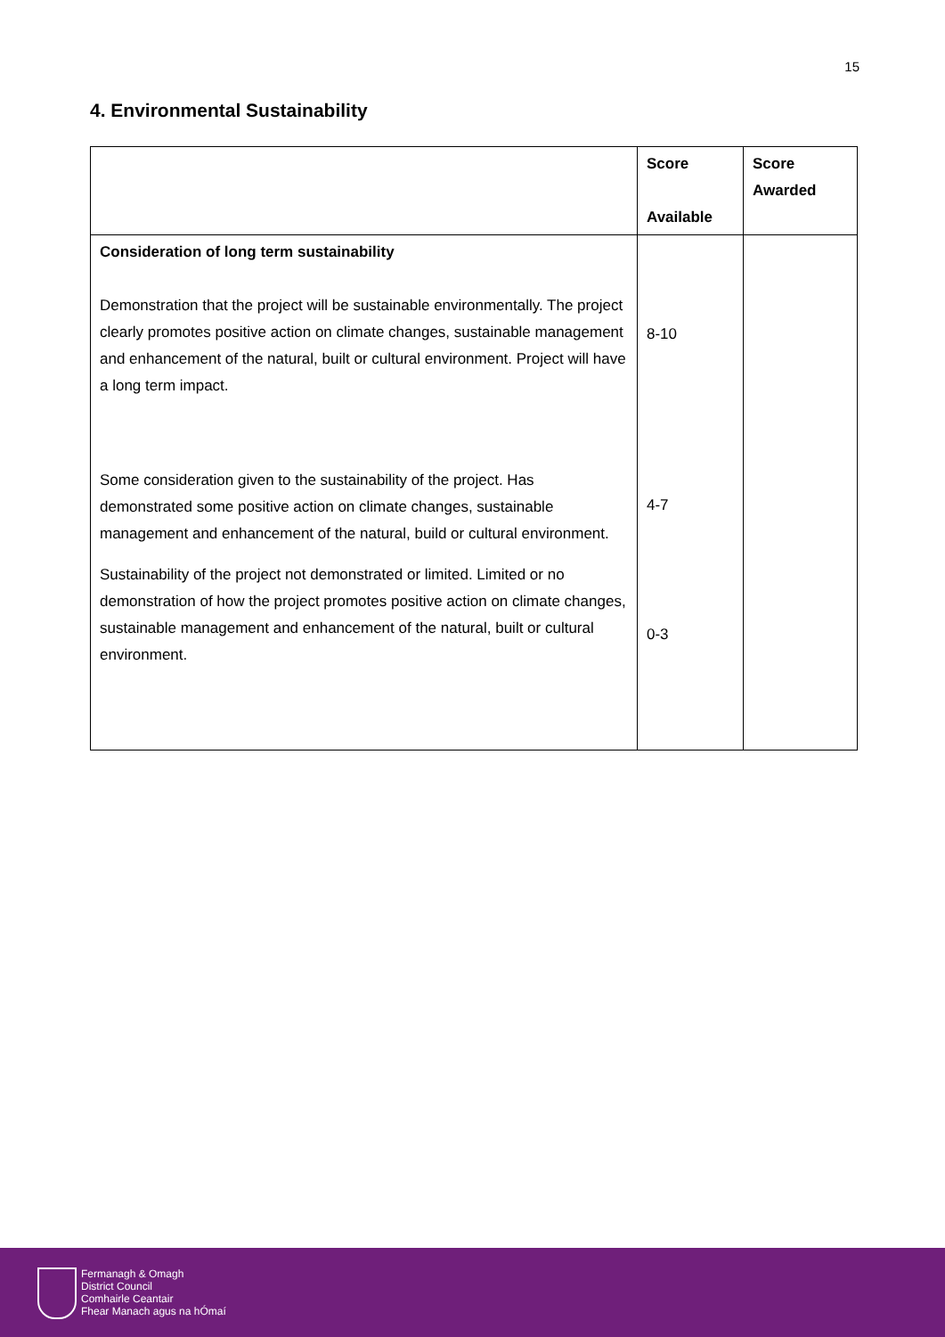15
4. Environmental Sustainability
| | Score Available | Score Awarded |
| --- | --- | --- |
| Consideration of long term sustainability Demonstration that the project will be sustainable environmentally. The project clearly promotes positive action on climate changes, sustainable management and enhancement of the natural, built or cultural environment. Project will have a long term impact. Some consideration given to the sustainability of the project. Has demonstrated some positive action on climate changes, sustainable management and enhancement of the natural, build or cultural environment. Sustainability of the project not demonstrated or limited. Limited or no demonstration of how the project promotes positive action on climate changes, sustainable management and enhancement of the natural, built or cultural environment. | 8-10 4-7 0-3 | |
Fermanagh & Omagh
District Council
Comhairle Ceantair
Fhear Manach agus na hÓmaí